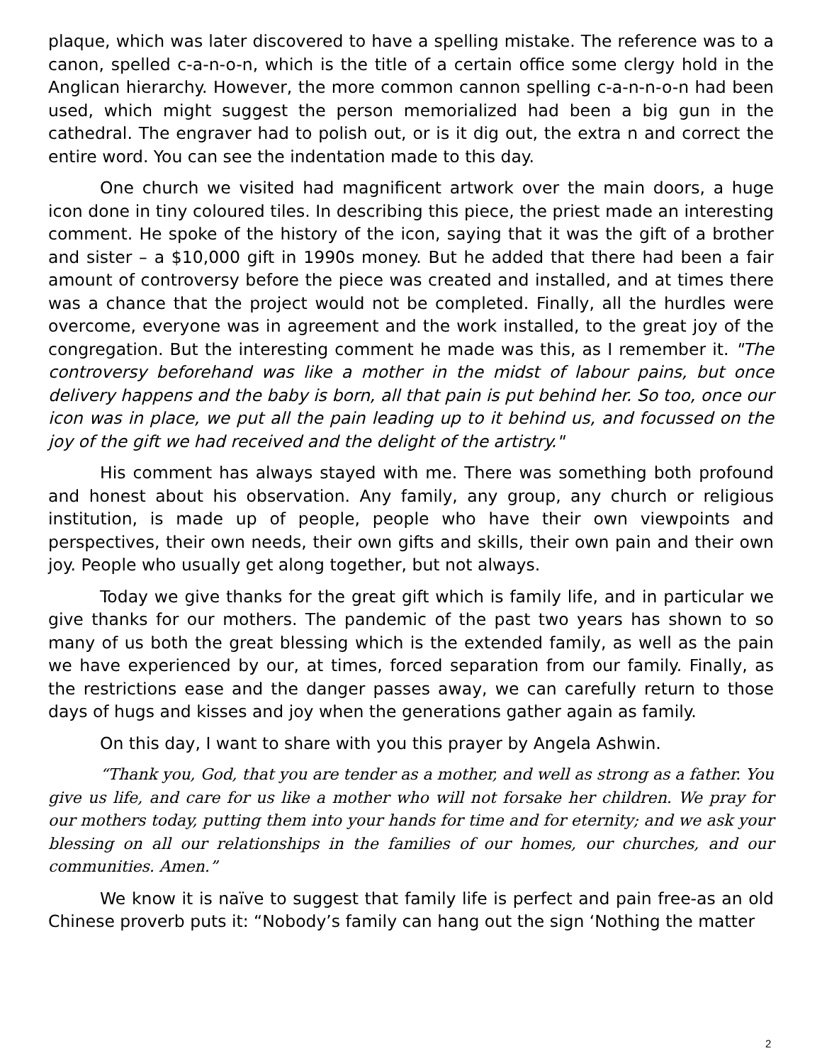plaque, which was later discovered to have a spelling mistake. The reference was to a canon, spelled c-a-n-o-n, which is the title of a certain office some clergy hold in the Anglican hierarchy. However, the more common cannon spelling c-a-n-n-o-n had been used, which might suggest the person memorialized had been a big gun in the cathedral. The engraver had to polish out, or is it dig out, the extra n and correct the entire word. You can see the indentation made to this day.
One church we visited had magnificent artwork over the main doors, a huge icon done in tiny coloured tiles. In describing this piece, the priest made an interesting comment. He spoke of the history of the icon, saying that it was the gift of a brother and sister – a $10,000 gift in 1990s money. But he added that there had been a fair amount of controversy before the piece was created and installed, and at times there was a chance that the project would not be completed. Finally, all the hurdles were overcome, everyone was in agreement and the work installed, to the great joy of the congregation. But the interesting comment he made was this, as I remember it. "The controversy beforehand was like a mother in the midst of labour pains, but once delivery happens and the baby is born, all that pain is put behind her. So too, once our icon was in place, we put all the pain leading up to it behind us, and focussed on the joy of the gift we had received and the delight of the artistry."
His comment has always stayed with me. There was something both profound and honest about his observation. Any family, any group, any church or religious institution, is made up of people, people who have their own viewpoints and perspectives, their own needs, their own gifts and skills, their own pain and their own joy. People who usually get along together, but not always.
Today we give thanks for the great gift which is family life, and in particular we give thanks for our mothers. The pandemic of the past two years has shown to so many of us both the great blessing which is the extended family, as well as the pain we have experienced by our, at times, forced separation from our family. Finally, as the restrictions ease and the danger passes away, we can carefully return to those days of hugs and kisses and joy when the generations gather again as family.
On this day, I want to share with you this prayer by Angela Ashwin.
“Thank you, God, that you are tender as a mother, and well as strong as a father. You give us life, and care for us like a mother who will not forsake her children. We pray for our mothers today, putting them into your hands for time and for eternity; and we ask your blessing on all our relationships in the families of our homes, our churches, and our communities. Amen.”
We know it is naïve to suggest that family life is perfect and pain free-as an old Chinese proverb puts it: “Nobody’s family can hang out the sign ‘Nothing the matter
2